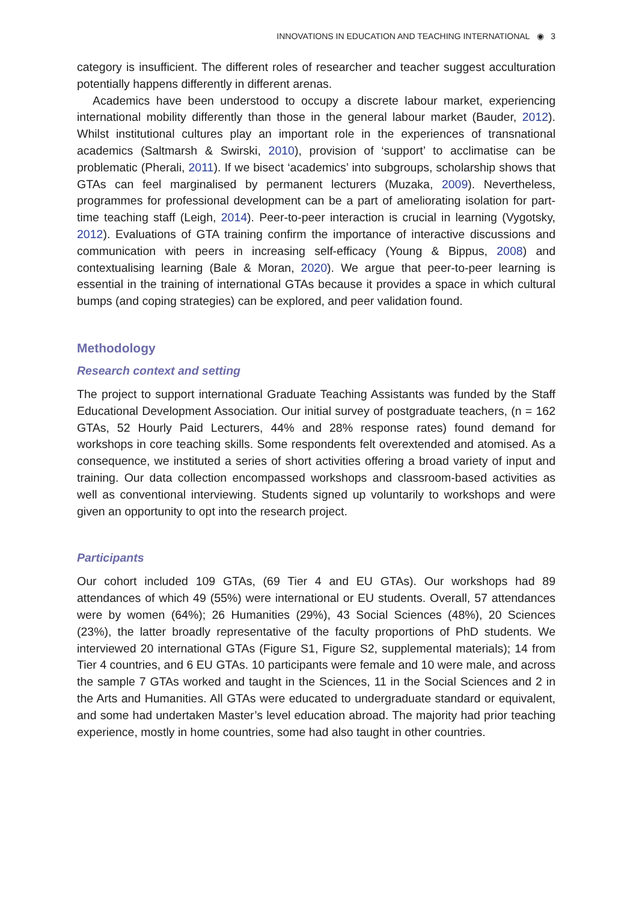INNOVATIONS IN EDUCATION AND TEACHING INTERNATIONAL ◉ 3
category is insufficient. The different roles of researcher and teacher suggest acculturation potentially happens differently in different arenas.
Academics have been understood to occupy a discrete labour market, experiencing international mobility differently than those in the general labour market (Bauder, 2012). Whilst institutional cultures play an important role in the experiences of transnational academics (Saltmarsh & Swirski, 2010), provision of ‘support’ to acclimatise can be problematic (Pherali, 2011). If we bisect ‘academics’ into subgroups, scholarship shows that GTAs can feel marginalised by permanent lecturers (Muzaka, 2009). Nevertheless, programmes for professional development can be a part of ameliorating isolation for part-time teaching staff (Leigh, 2014). Peer-to-peer interaction is crucial in learning (Vygotsky, 2012). Evaluations of GTA training confirm the importance of interactive discussions and communication with peers in increasing self-efficacy (Young & Bippus, 2008) and contextualising learning (Bale & Moran, 2020). We argue that peer-to-peer learning is essential in the training of international GTAs because it provides a space in which cultural bumps (and coping strategies) can be explored, and peer validation found.
Methodology
Research context and setting
The project to support international Graduate Teaching Assistants was funded by the Staff Educational Development Association. Our initial survey of postgraduate teachers, (n = 162 GTAs, 52 Hourly Paid Lecturers, 44% and 28% response rates) found demand for workshops in core teaching skills. Some respondents felt overextended and atomised. As a consequence, we instituted a series of short activities offering a broad variety of input and training. Our data collection encompassed workshops and classroom-based activities as well as conventional interviewing. Students signed up voluntarily to workshops and were given an opportunity to opt into the research project.
Participants
Our cohort included 109 GTAs, (69 Tier 4 and EU GTAs). Our workshops had 89 attendances of which 49 (55%) were international or EU students. Overall, 57 attendances were by women (64%); 26 Humanities (29%), 43 Social Sciences (48%), 20 Sciences (23%), the latter broadly representative of the faculty proportions of PhD students. We interviewed 20 international GTAs (Figure S1, Figure S2, supplemental materials); 14 from Tier 4 countries, and 6 EU GTAs. 10 participants were female and 10 were male, and across the sample 7 GTAs worked and taught in the Sciences, 11 in the Social Sciences and 2 in the Arts and Humanities. All GTAs were educated to undergraduate standard or equivalent, and some had undertaken Master’s level education abroad. The majority had prior teaching experience, mostly in home countries, some had also taught in other countries.